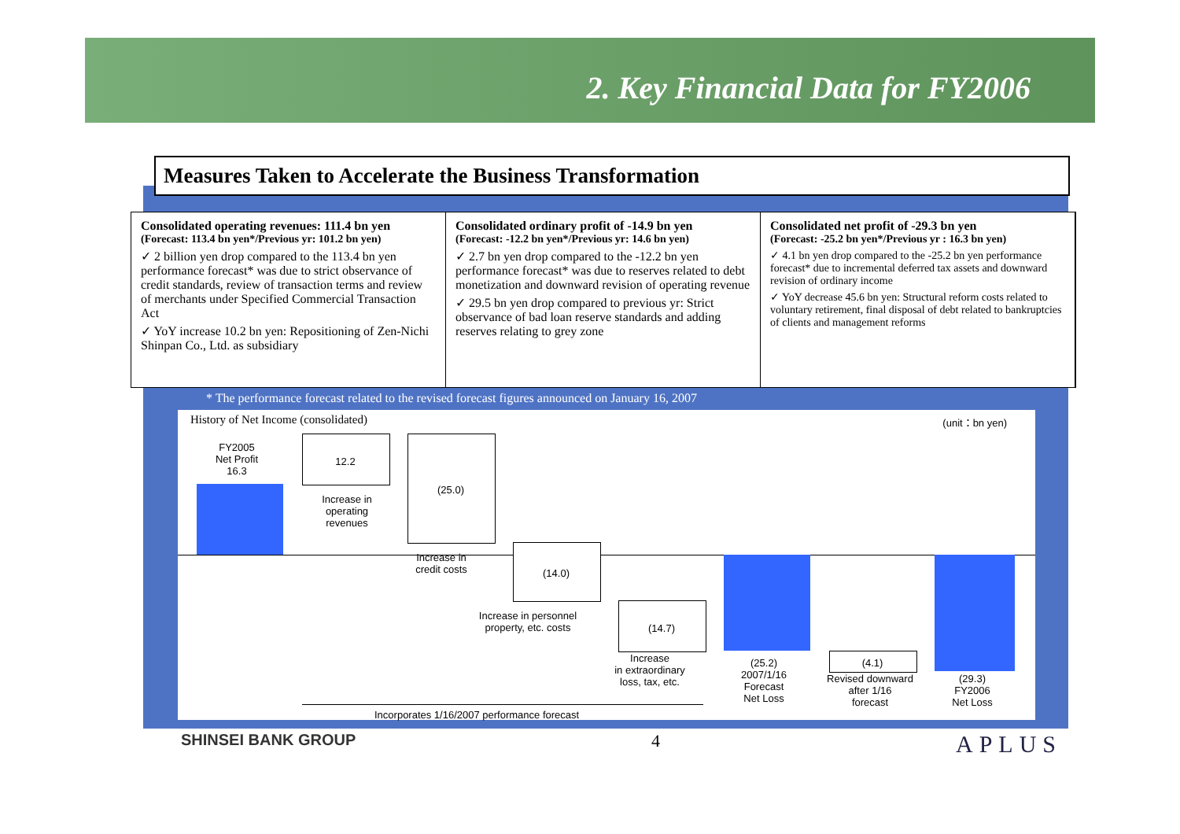2. Key Financial Data for FY2006
Measures Taken to Accelerate the Business Transformation
Consolidated operating revenues: 111.4 bn yen
(Forecast: 113.4 bn yen*/Previous yr: 101.2 bn yen)
✓ 2 billion yen drop compared to the 113.4 bn yen performance forecast* was due to strict observance of credit standards, review of transaction terms and review of merchants under Specified Commercial Transaction Act
✓ YoY increase 10.2 bn yen: Repositioning of Zen-Nichi Shinpan Co., Ltd. as subsidiary
Consolidated ordinary profit of -14.9 bn yen
(Forecast: -12.2 bn yen*/Previous yr: 14.6 bn yen)
✓ 2.7 bn yen drop compared to the -12.2 bn yen performance forecast* was due to reserves related to debt monetization and downward revision of operating revenue
✓ 29.5 bn yen drop compared to previous yr: Strict observance of bad loan reserve standards and adding reserves relating to grey zone
Consolidated net profit of -29.3 bn yen
(Forecast: -25.2 bn yen*/Previous yr : 16.3 bn yen)
✓ 4.1 bn yen drop compared to the -25.2 bn yen performance forecast* due to incremental deferred tax assets and downward revision of ordinary income
✓ YoY decrease 45.6 bn yen: Structural reform costs related to voluntary retirement, final disposal of debt related to bankruptcies of clients and management reforms
* The performance forecast related to the revised forecast figures announced on January 16, 2007
History of Net Income (consolidated)
(unit：bn yen)
FY2005
Net Profit
16.3
12.2
Increase in
operating
revenues
(25.0)
Increase in
credit costs
(14.0)
Increase in personnel
property, etc. costs
(14.7)
Increase
in extraordinary
loss, tax, etc.
(25.2)
2007/1/16
Forecast
Net Loss
(4.1)
Revised downward
after 1/16
forecast
(29.3)
FY2006
Net Loss
Incorporates 1/16/2007 performance forecast
SHINSEI BANK GROUP 4 APLUS